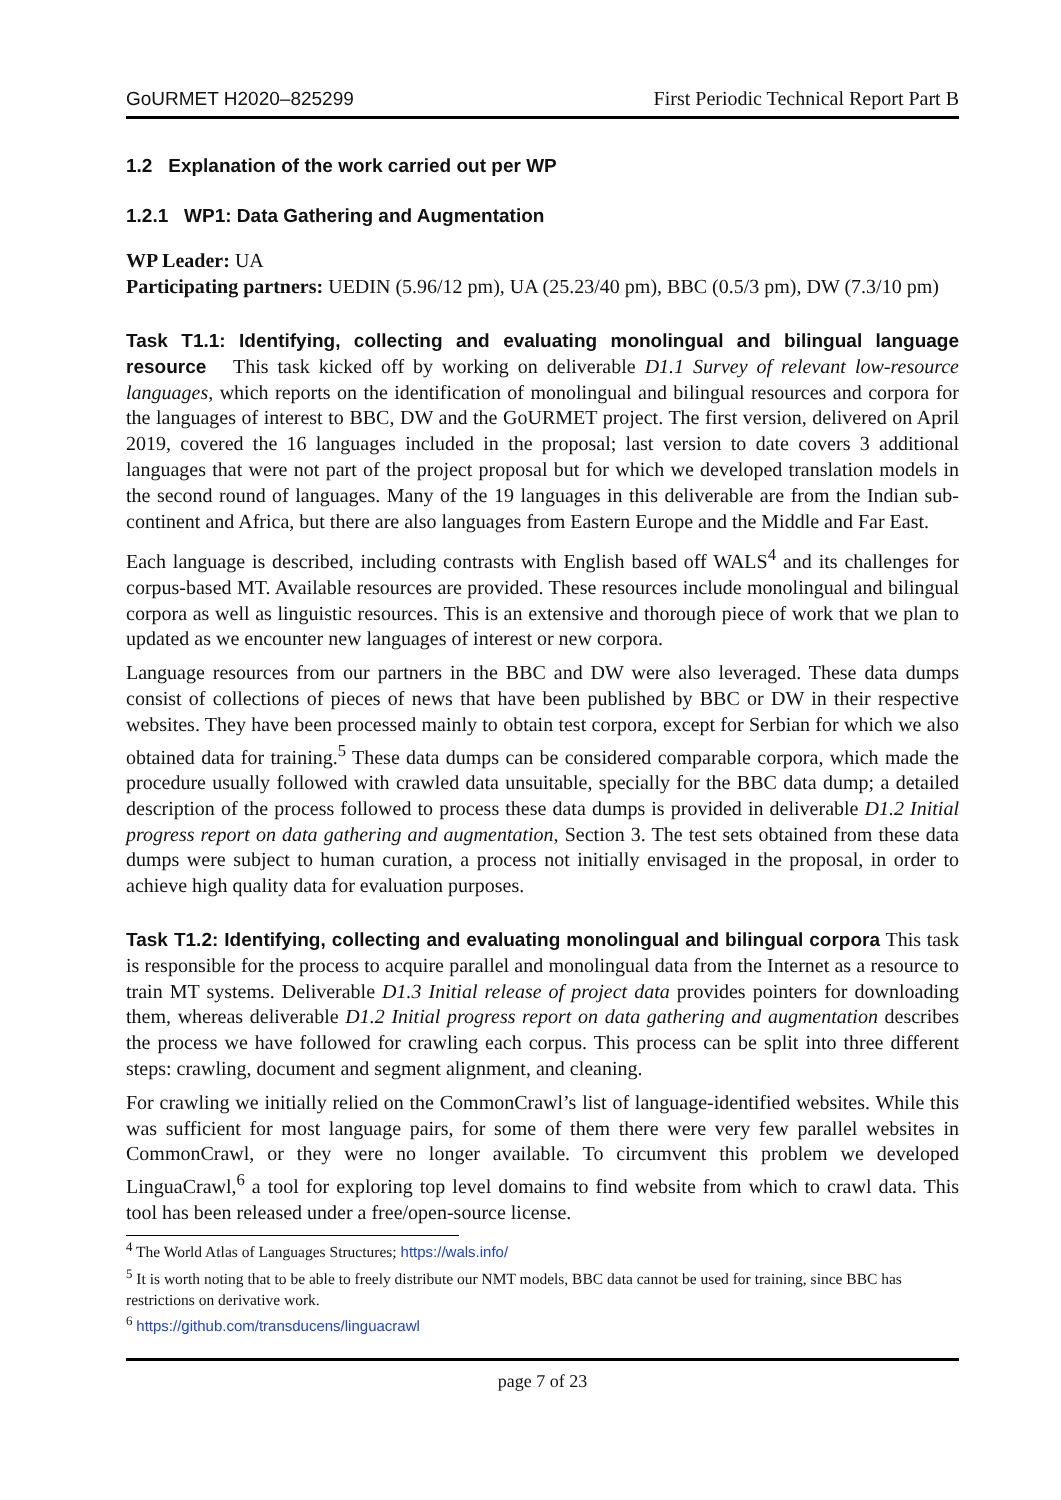GoURMET H2020–825299 First Periodic Technical Report Part B
1.2 Explanation of the work carried out per WP
1.2.1 WP1: Data Gathering and Augmentation
WP Leader: UA
Participating partners: UEDIN (5.96/12 pm), UA (25.23/40 pm), BBC (0.5/3 pm), DW (7.3/10 pm)
Task T1.1: Identifying, collecting and evaluating monolingual and bilingual language resource This task kicked off by working on deliverable D1.1 Survey of relevant low-resource languages, which reports on the identification of monolingual and bilingual resources and corpora for the languages of interest to BBC, DW and the GoURMET project. The first version, delivered on April 2019, covered the 16 languages included in the proposal; last version to date covers 3 additional languages that were not part of the project proposal but for which we developed translation models in the second round of languages. Many of the 19 languages in this deliverable are from the Indian sub-continent and Africa, but there are also languages from Eastern Europe and the Middle and Far East.
Each language is described, including contrasts with English based off WALS<sup>4</sup> and its challenges for corpus-based MT. Available resources are provided. These resources include monolingual and bilingual corpora as well as linguistic resources. This is an extensive and thorough piece of work that we plan to updated as we encounter new languages of interest or new corpora.
Language resources from our partners in the BBC and DW were also leveraged. These data dumps consist of collections of pieces of news that have been published by BBC or DW in their respective websites. They have been processed mainly to obtain test corpora, except for Serbian for which we also obtained data for training.<sup>5</sup> These data dumps can be considered comparable corpora, which made the procedure usually followed with crawled data unsuitable, specially for the BBC data dump; a detailed description of the process followed to process these data dumps is provided in deliverable D1.2 Initial progress report on data gathering and augmentation, Section 3. The test sets obtained from these data dumps were subject to human curation, a process not initially envisaged in the proposal, in order to achieve high quality data for evaluation purposes.
Task T1.2: Identifying, collecting and evaluating monolingual and bilingual corpora This task is responsible for the process to acquire parallel and monolingual data from the Internet as a resource to train MT systems. Deliverable D1.3 Initial release of project data provides pointers for downloading them, whereas deliverable D1.2 Initial progress report on data gathering and augmentation describes the process we have followed for crawling each corpus. This process can be split into three different steps: crawling, document and segment alignment, and cleaning.
For crawling we initially relied on the CommonCrawl’s list of language-identified websites. While this was sufficient for most language pairs, for some of them there were very few parallel websites in CommonCrawl, or they were no longer available. To circumvent this problem we developed LinguaCrawl,<sup>6</sup> a tool for exploring top level domains to find website from which to crawl data. This tool has been released under a free/open-source license.
<sup>4</sup> The World Atlas of Languages Structures; https://wals.info/
<sup>5</sup> It is worth noting that to be able to freely distribute our NMT models, BBC data cannot be used for training, since BBC has restrictions on derivative work.
<sup>6</sup> https://github.com/transducens/linguacrawl
page 7 of 23